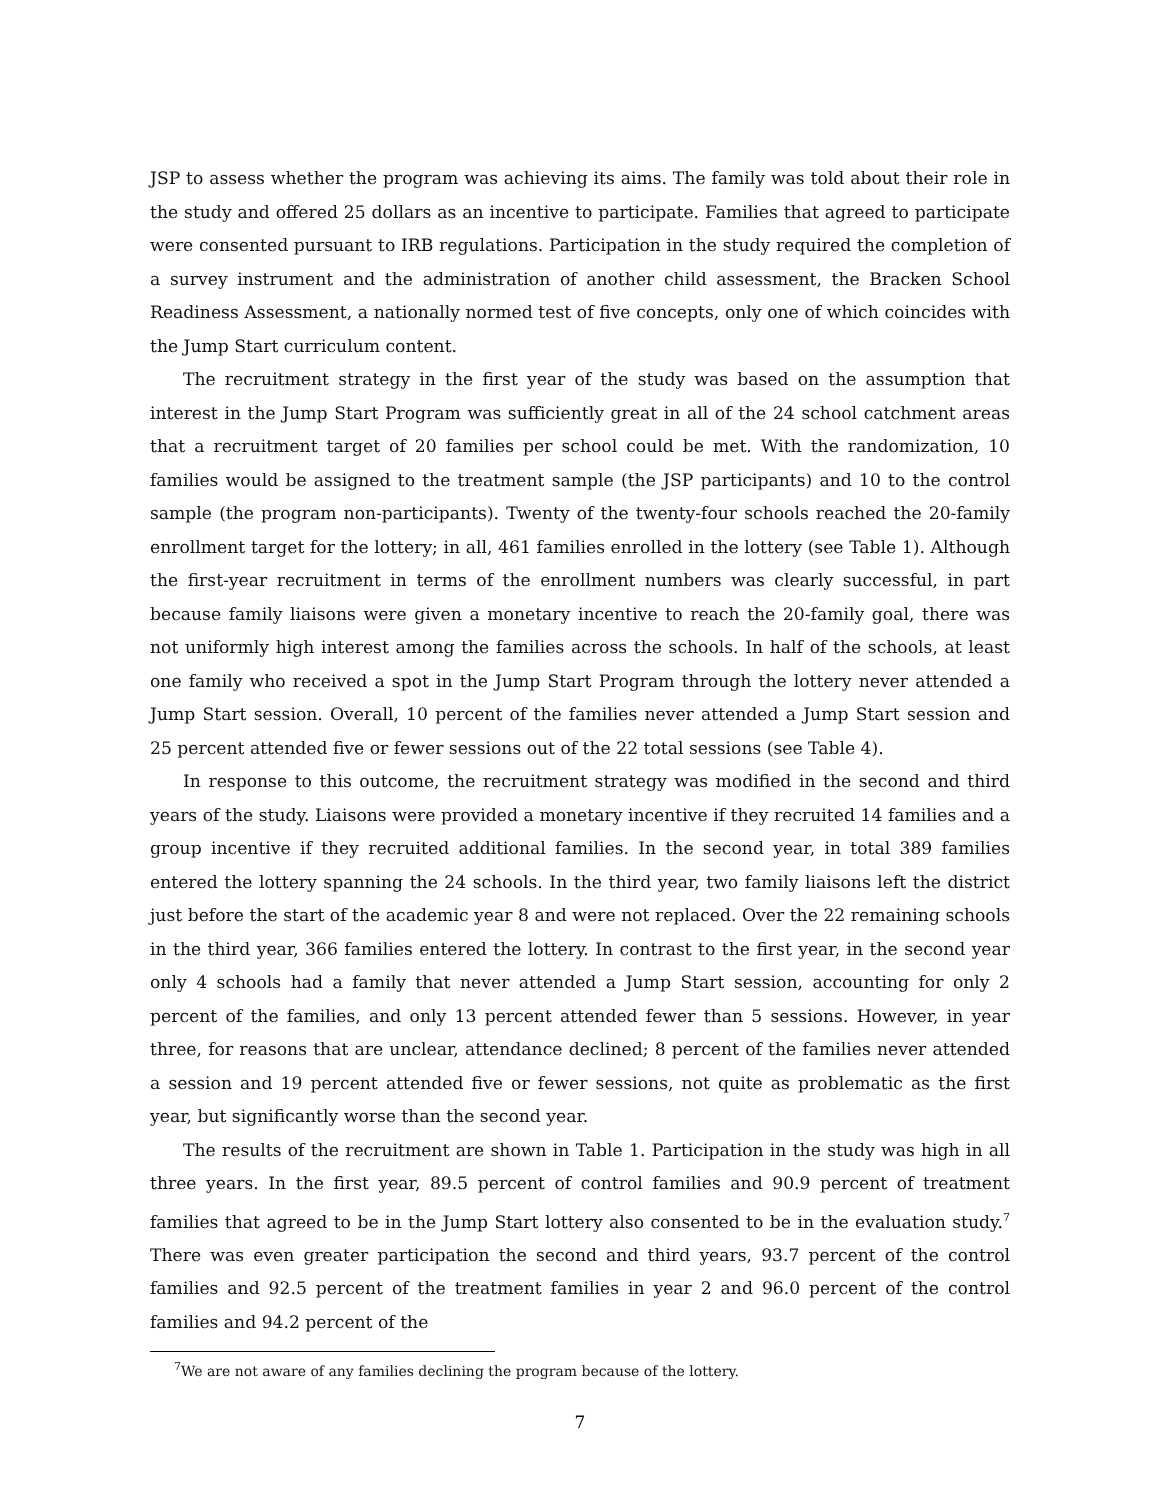JSP to assess whether the program was achieving its aims. The family was told about their role in the study and offered 25 dollars as an incentive to participate. Families that agreed to participate were consented pursuant to IRB regulations. Participation in the study required the completion of a survey instrument and the administration of another child assessment, the Bracken School Readiness Assessment, a nationally normed test of five concepts, only one of which coincides with the Jump Start curriculum content.
The recruitment strategy in the first year of the study was based on the assumption that interest in the Jump Start Program was sufficiently great in all of the 24 school catchment areas that a recruitment target of 20 families per school could be met. With the randomization, 10 families would be assigned to the treatment sample (the JSP participants) and 10 to the control sample (the program non-participants). Twenty of the twenty-four schools reached the 20-family enrollment target for the lottery; in all, 461 families enrolled in the lottery (see Table 1). Although the first-year recruitment in terms of the enrollment numbers was clearly successful, in part because family liaisons were given a monetary incentive to reach the 20-family goal, there was not uniformly high interest among the families across the schools. In half of the schools, at least one family who received a spot in the Jump Start Program through the lottery never attended a Jump Start session. Overall, 10 percent of the families never attended a Jump Start session and 25 percent attended five or fewer sessions out of the 22 total sessions (see Table 4).
In response to this outcome, the recruitment strategy was modified in the second and third years of the study. Liaisons were provided a monetary incentive if they recruited 14 families and a group incentive if they recruited additional families. In the second year, in total 389 families entered the lottery spanning the 24 schools. In the third year, two family liaisons left the district just before the start of the academic year 8 and were not replaced. Over the 22 remaining schools in the third year, 366 families entered the lottery. In contrast to the first year, in the second year only 4 schools had a family that never attended a Jump Start session, accounting for only 2 percent of the families, and only 13 percent attended fewer than 5 sessions. However, in year three, for reasons that are unclear, attendance declined; 8 percent of the families never attended a session and 19 percent attended five or fewer sessions, not quite as problematic as the first year, but significantly worse than the second year.
The results of the recruitment are shown in Table 1. Participation in the study was high in all three years. In the first year, 89.5 percent of control families and 90.9 percent of treatment families that agreed to be in the Jump Start lottery also consented to be in the evaluation study.<sup>7</sup> There was even greater participation the second and third years, 93.7 percent of the control families and 92.5 percent of the treatment families in year 2 and 96.0 percent of the control families and 94.2 percent of the
<sup>7</sup> We are not aware of any families declining the program because of the lottery.
7